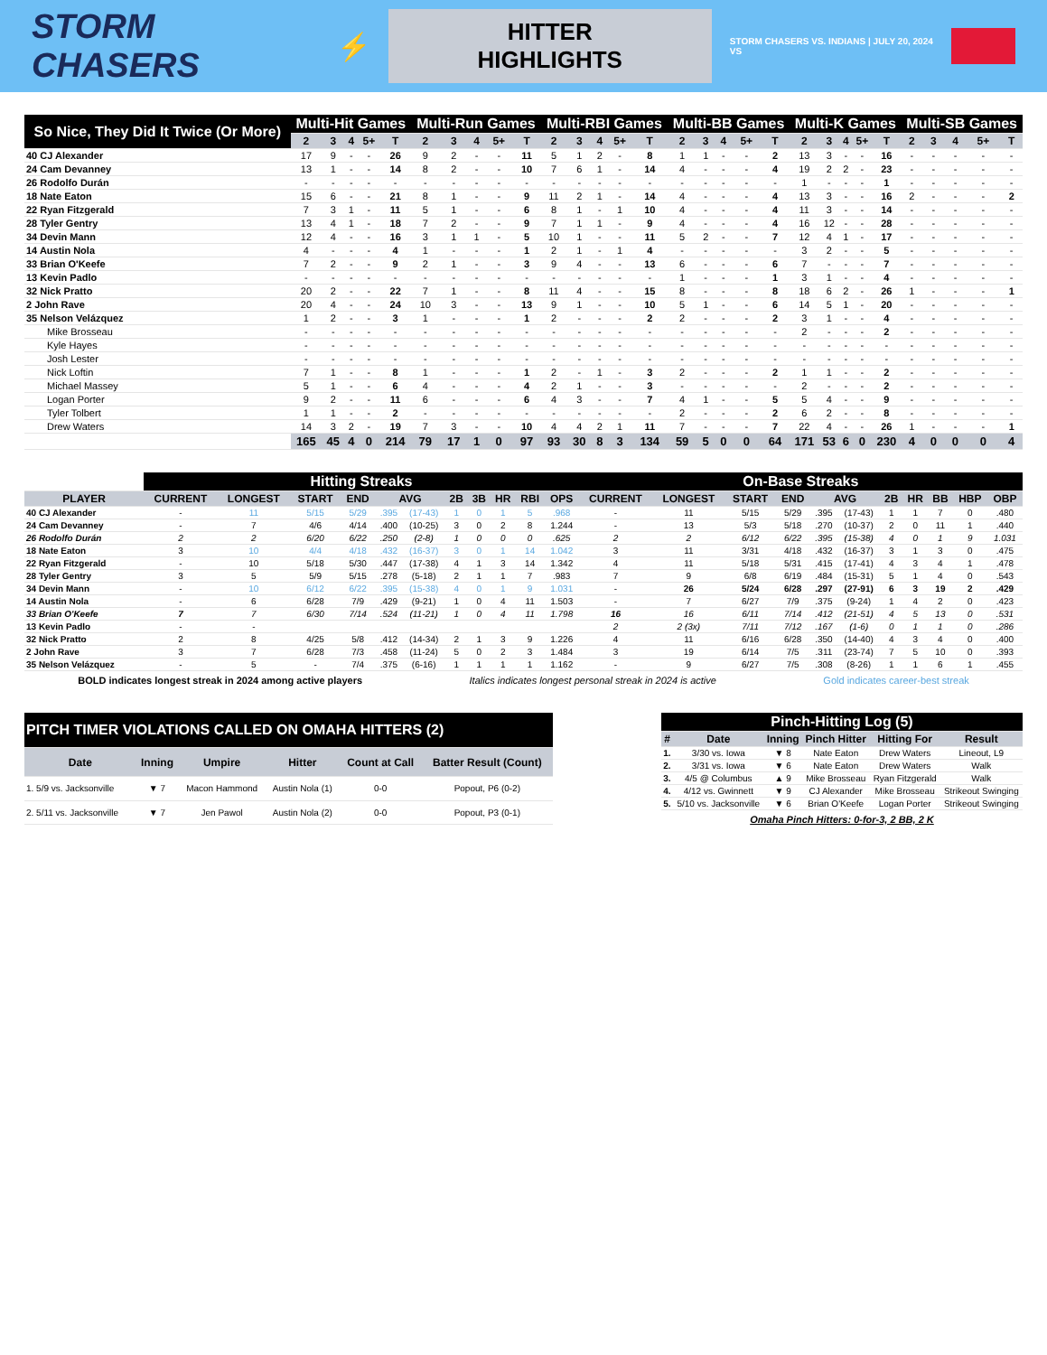STORM CHASERS
⚡
HITTER HIGHLIGHTS
STORM CHASERS VS. INDIANS | JULY 20, 2024 VS
| So Nice, They Did It Twice (Or More) | Multi-Hit Games | | | | | Multi-Run Games | | | | | Multi-RBI Games | | | | | Multi-BB Games | | | | | Multi-K Games | | | | | Multi-SB Games | | | | |
| --- | --- | --- | --- | --- | --- | --- | --- | --- | --- | --- | --- | --- | --- | --- | --- | --- | --- | --- | --- | --- | --- | --- | --- | --- | --- | --- | --- | --- | --- | --- |
| | 2 | 3 | 4 | 5+ | T | 2 | 3 | 4 | 5+ | T | 2 | 3 | 4 | 5+ | T | 2 | 3 | 4 | 5+ | T | 2 | 3 | 4 | 5+ | T | 2 | 3 | 4 | 5+ | T |
| 40 CJ Alexander | 17 | 9 | - | - | 26 | 9 | 2 | - | - | 11 | 5 | 1 | 2 | - | 8 | 1 | 1 | - | - | 2 | 13 | 3 | - | - | 16 | - | - | - | - | - |
| 24 Cam Devanney | 13 | 1 | - | - | 14 | 8 | 2 | - | - | 10 | 7 | 6 | 1 | - | 14 | 4 | - | - | - | 4 | 19 | 2 | 2 | - | 23 | - | - | - | - | - |
| 26 Rodolfo Durán | - | - | - | - | - | - | - | - | - | - | - | - | - | - | - | - | - | - | - | - | 1 | - | - | - | 1 | - | - | - | - | - |
| 18 Nate Eaton | 15 | 6 | - | - | 21 | 8 | 1 | - | - | 9 | 11 | 2 | 1 | - | 14 | 4 | - | - | - | 4 | 13 | 3 | - | - | 16 | 2 | - | - | - | 2 |
| 22 Ryan Fitzgerald | 7 | 3 | 1 | - | 11 | 5 | 1 | - | - | 6 | 8 | 1 | - | 1 | 10 | 4 | - | - | - | 4 | 11 | 3 | - | - | 14 | - | - | - | - | - |
| 28 Tyler Gentry | 13 | 4 | 1 | - | 18 | 7 | 2 | - | - | 9 | 7 | 1 | 1 | - | 9 | 4 | - | - | - | 4 | 16 | 12 | - | - | 28 | - | - | - | - | - |
| 34 Devin Mann | 12 | 4 | - | - | 16 | 3 | 1 | 1 | - | 5 | 10 | 1 | - | - | 11 | 5 | 2 | - | - | 7 | 12 | 4 | 1 | - | 17 | - | - | - | - | - |
| 14 Austin Nola | 4 | - | - | - | 4 | 1 | - | - | - | 1 | 2 | 1 | - | 1 | 4 | - | - | - | - | - | 3 | 2 | - | - | 5 | - | - | - | - | - |
| 33 Brian O'Keefe | 7 | 2 | - | - | 9 | 2 | 1 | - | - | 3 | 9 | 4 | - | - | 13 | 6 | - | - | - | 6 | 7 | - | - | - | 7 | - | - | - | - | - |
| 13 Kevin Padlo | - | - | - | - | - | - | - | - | - | - | - | - | - | - | - | 1 | - | - | - | 1 | 3 | 1 | - | - | 4 | - | - | - | - | - |
| 32 Nick Pratto | 20 | 2 | - | - | 22 | 7 | 1 | - | - | 8 | 11 | 4 | - | - | 15 | 8 | - | - | - | 8 | 18 | 6 | 2 | - | 26 | 1 | - | - | - | 1 |
| 2 John Rave | 20 | 4 | - | - | 24 | 10 | 3 | - | - | 13 | 9 | 1 | - | - | 10 | 5 | 1 | - | - | 6 | 14 | 5 | 1 | - | 20 | - | - | - | - | - |
| 35 Nelson Velázquez | 1 | 2 | - | - | 3 | 1 | - | - | - | 1 | 2 | - | - | - | 2 | 2 | - | - | - | 2 | 3 | 1 | - | - | 4 | - | - | - | - | - |
| Mike Brosseau | - | - | - | - | - | - | - | - | - | - | - | - | - | - | - | - | - | - | - | - | 2 | - | - | - | 2 | - | - | - | - | - |
| Kyle Hayes | - | - | - | - | - | - | - | - | - | - | - | - | - | - | - | - | - | - | - | - | - | - | - | - | - | - | - | - | - | - |
| Josh Lester | - | - | - | - | - | - | - | - | - | - | - | - | - | - | - | - | - | - | - | - | - | - | - | - | - | - | - | - | - | - |
| Nick Loftin | 7 | 1 | - | - | 8 | 1 | - | - | - | 1 | 2 | - | 1 | - | 3 | 2 | - | - | - | 2 | 1 | 1 | - | - | 2 | - | - | - | - | - |
| Michael Massey | 5 | 1 | - | - | 6 | 4 | - | - | - | 4 | 2 | 1 | - | - | 3 | - | - | - | - | - | 2 | - | - | - | 2 | - | - | - | - | - |
| Logan Porter | 9 | 2 | - | - | 11 | 6 | - | - | - | 6 | 4 | 3 | - | - | 7 | 4 | 1 | - | - | 5 | 5 | 4 | - | - | 9 | - | - | - | - | - |
| Tyler Tolbert | 1 | 1 | - | - | 2 | - | - | - | - | - | - | - | - | - | - | 2 | - | - | - | 2 | 6 | 2 | - | - | 8 | - | - | - | - | - |
| Drew Waters | 14 | 3 | 2 | - | 19 | 7 | 3 | - | - | 10 | 4 | 4 | 2 | 1 | 11 | 7 | - | - | - | 7 | 22 | 4 | - | - | 26 | 1 | - | - | - | 1 |
| | 165 | 45 | 4 | 0 | 214 | 79 | 17 | 1 | 0 | 97 | 93 | 30 | 8 | 3 | 134 | 59 | 5 | 0 | 0 | 64 | 171 | 53 | 6 | 0 | 230 | 4 | 0 | 0 | 0 | 4 |
| | Hitting Streaks | | | | | | | | | | | On-Base Streaks | | | | | | | | | | |
| --- | --- | --- | --- | --- | --- | --- | --- | --- | --- | --- | --- | --- | --- | --- | --- | --- | --- | --- | --- | --- | --- | --- |
| PLAYER | CURRENT | LONGEST | START | END | AVG | | 2B | 3B | HR | RBI | OPS | CURRENT | LONGEST | START | END | AVG | | 2B | HR | BB | HBP | OBP |
| 40 CJ Alexander | - | 11 | 5/15 | 5/29 | .395 | (17-43) | 1 | 0 | 1 | 5 | .968 | - | 11 | 5/15 | 5/29 | .395 | (17-43) | 1 | 1 | 7 | 0 | .480 |
| 24 Cam Devanney | - | 7 | 4/6 | 4/14 | .400 | (10-25) | 3 | 0 | 2 | 8 | 1.244 | - | 13 | 5/3 | 5/18 | .270 | (10-37) | 2 | 0 | 11 | 1 | .440 |
| 26 Rodolfo Durán | 2 | 2 | 6/20 | 6/22 | .250 | (2-8) | 1 | 0 | 0 | 0 | .625 | 2 | 2 | 6/12 | 6/22 | .395 | (15-38) | 4 | 0 | 1 | 9 | 1.031 |
| 18 Nate Eaton | 3 | 10 | 4/4 | 4/18 | .432 | (16-37) | 3 | 0 | 1 | 14 | 1.042 | 3 | 11 | 3/31 | 4/18 | .432 | (16-37) | 3 | 1 | 3 | 0 | .475 |
| 22 Ryan Fitzgerald | - | 10 | 5/18 | 5/30 | .447 | (17-38) | 4 | 1 | 3 | 14 | 1.342 | 4 | 11 | 5/18 | 5/31 | .415 | (17-41) | 4 | 3 | 4 | 1 | .478 |
| 28 Tyler Gentry | 3 | 5 | 5/9 | 5/15 | .278 | (5-18) | 2 | 1 | 1 | 7 | .983 | 7 | 9 | 6/8 | 6/19 | .484 | (15-31) | 5 | 1 | 4 | 0 | .543 |
| 34 Devin Mann | - | 10 | 6/12 | 6/22 | .395 | (15-38) | 4 | 0 | 1 | 9 | 1.031 | - | 26 | 5/24 | 6/28 | .297 | (27-91) | 6 | 3 | 19 | 2 | .429 |
| 14 Austin Nola | - | 6 | 6/28 | 7/9 | .429 | (9-21) | 1 | 0 | 4 | 11 | 1.503 | - | 7 | 6/27 | 7/9 | .375 | (9-24) | 1 | 4 | 2 | 0 | .423 |
| 33 Brian O'Keefe | 7 | 7 | 6/30 | 7/14 | .524 | (11-21) | 1 | 0 | 4 | 11 | 1.798 | 16 | 16 | 6/11 | 7/14 | .412 | (21-51) | 4 | 5 | 13 | 0 | .531 |
| 13 Kevin Padlo | - | - | | | | | | | | | | 2 | 2 (3x) | 7/11 | 7/12 | .167 | (1-6) | 0 | 1 | 1 | 0 | .286 |
| 32 Nick Pratto | 2 | 8 | 4/25 | 5/8 | .412 | (14-34) | 2 | 1 | 3 | 9 | 1.226 | 4 | 11 | 6/16 | 6/28 | .350 | (14-40) | 4 | 3 | 4 | 0 | .400 |
| 2 John Rave | 3 | 7 | 6/28 | 7/3 | .458 | (11-24) | 5 | 0 | 2 | 3 | 1.484 | 3 | 19 | 6/14 | 7/5 | .311 | (23-74) | 7 | 5 | 10 | 0 | .393 |
| 35 Nelson Velázquez | - | 5 | - | 7/4 | .375 | (6-16) | 1 | 1 | 1 | 1 | 1.162 | - | 9 | 6/27 | 7/5 | .308 | (8-26) | 1 | 1 | 6 | 1 | .455 |
BOLD indicates longest streak in 2024 among active players Italics indicates longest personal streak in 2024 is active Gold indicates career-best streak
| PITCH TIMER VIOLATIONS CALLED ON OMAHA HITTERS (2) | | | | | |
| --- | --- | --- | --- | --- | --- |
| Date | Inning | Umpire | Hitter | Count at Call | Batter Result (Count) |
| 1. 5/9 vs. Jacksonville | ▼ 7 | Macon Hammond | Austin Nola (1) | 0-0 | Popout, P6 (0-2) |
| 2. 5/11 vs. Jacksonville | ▼ 7 | Jen Pawol | Austin Nola (2) | 0-0 | Popout, P3 (0-1) |
| Pinch-Hitting Log (5) | | | | | |
| --- | --- | --- | --- | --- | --- |
| # | Date | Inning | Pinch Hitter | Hitting For | Result |
| 1. | 3/30 vs. Iowa | ▼ 8 | Nate Eaton | Drew Waters | Lineout, L9 |
| 2. | 3/31 vs. Iowa | ▼ 6 | Nate Eaton | Drew Waters | Walk |
| 3. | 4/5 @ Columbus | ▲ 9 | Mike Brosseau | Ryan Fitzgerald | Walk |
| 4. | 4/12 vs. Gwinnett | ▼ 9 | CJ Alexander | Mike Brosseau | Strikeout Swinging |
| 5. | 5/10 vs. Jacksonville | ▼ 6 | Brian O'Keefe | Logan Porter | Strikeout Swinging |
Omaha Pinch Hitters: 0-for-3, 2 BB, 2 K